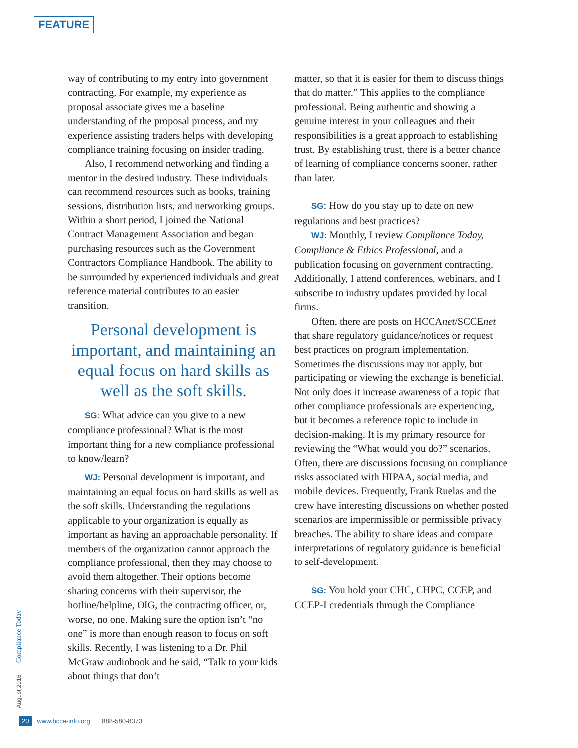FEATURE
way of contributing to my entry into government contracting. For example, my experience as proposal associate gives me a baseline understanding of the proposal process, and my experience assisting traders helps with developing compliance training focusing on insider trading.
Also, I recommend networking and finding a mentor in the desired industry. These individuals can recommend resources such as books, training sessions, distribution lists, and networking groups. Within a short period, I joined the National Contract Management Association and began purchasing resources such as the Government Contractors Compliance Handbook. The ability to be surrounded by experienced individuals and great reference material contributes to an easier transition.
Personal development is important, and maintaining an equal focus on hard skills as well as the soft skills.
SG: What advice can you give to a new compliance professional? What is the most important thing for a new compliance professional to know/learn?
WJ: Personal development is important, and maintaining an equal focus on hard skills as well as the soft skills. Understanding the regulations applicable to your organization is equally as important as having an approachable personality. If members of the organization cannot approach the compliance professional, then they may choose to avoid them altogether. Their options become sharing concerns with their supervisor, the hotline/helpline, OIG, the contracting officer, or, worse, no one. Making sure the option isn’t “no one” is more than enough reason to focus on soft skills. Recently, I was listening to a Dr. Phil McGraw audiobook and he said, “Talk to your kids about things that don’t
matter, so that it is easier for them to discuss things that do matter.” This applies to the compliance professional. Being authentic and showing a genuine interest in your colleagues and their responsibilities is a great approach to establishing trust. By establishing trust, there is a better chance of learning of compliance concerns sooner, rather than later.
SG: How do you stay up to date on new regulations and best practices?
WJ: Monthly, I review Compliance Today, Compliance & Ethics Professional, and a publication focusing on government contracting. Additionally, I attend conferences, webinars, and I subscribe to industry updates provided by local firms.
Often, there are posts on HCCAnet/SCCEnet that share regulatory guidance/notices or request best practices on program implementation. Sometimes the discussions may not apply, but participating or viewing the exchange is beneficial. Not only does it increase awareness of a topic that other compliance professionals are experiencing, but it becomes a reference topic to include in decision-making. It is my primary resource for reviewing the “What would you do?” scenarios. Often, there are discussions focusing on compliance risks associated with HIPAA, social media, and mobile devices. Frequently, Frank Ruelas and the crew have interesting discussions on whether posted scenarios are impermissible or permissible privacy breaches. The ability to share ideas and compare interpretations of regulatory guidance is beneficial to self-development.
SG: You hold your CHC, CHPC, CCEP, and CCEP-I credentials through the Compliance
August 2016 Compliance Today
20 www.hcca-info.org 888-580-8373